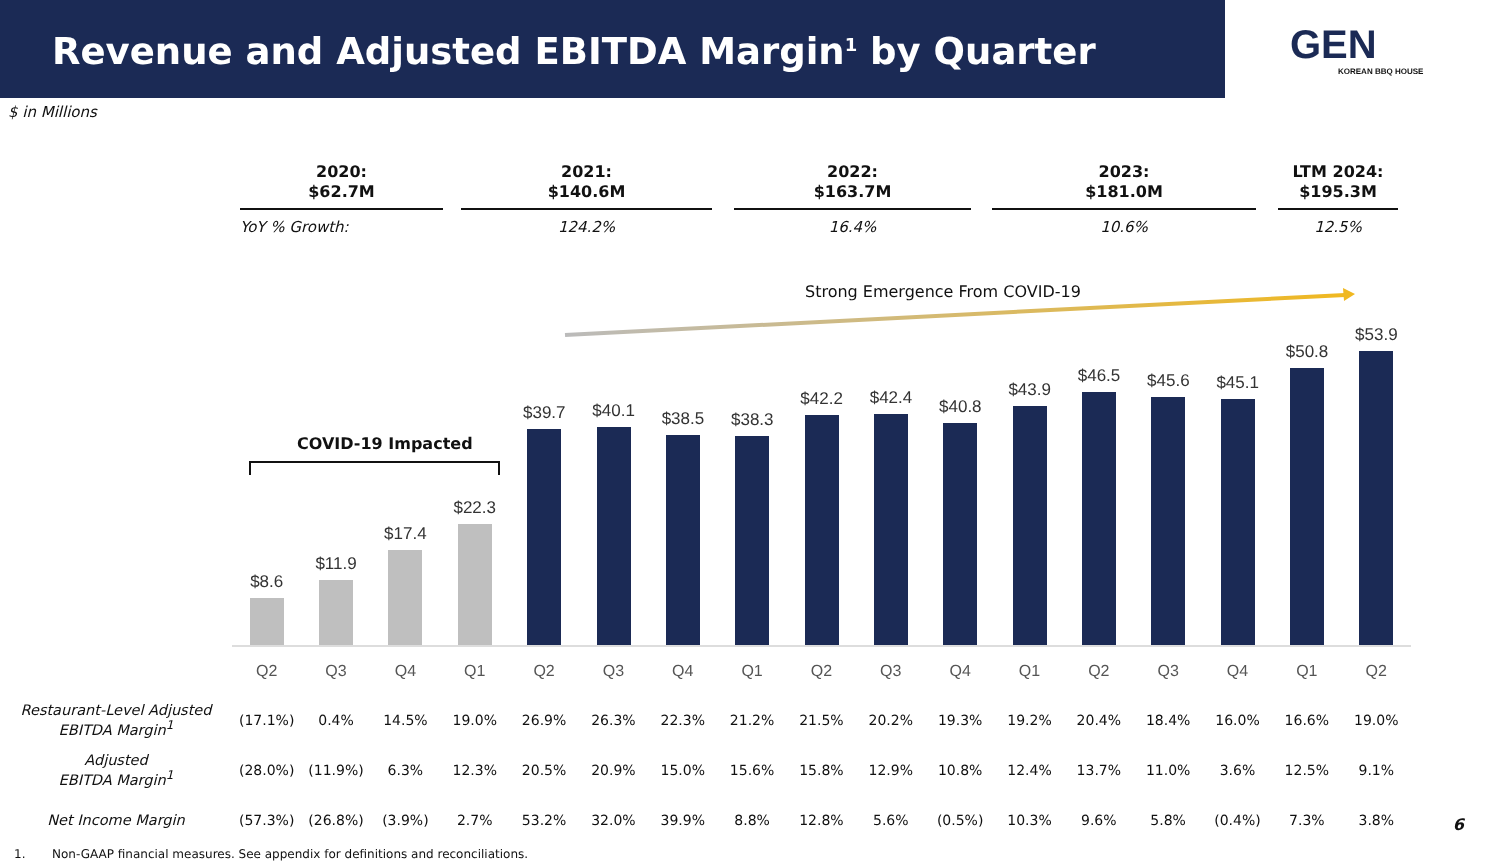Revenue and Adjusted EBITDA Margin<sup>1</sup> by Quarter
GEN
KOREAN BBQ HOUSE
$ in Millions
2020:
$62.7M
YoY % Growth:
2021:
$140.6M
124.2%
2022:
$163.7M
16.4%
2023:
$181.0M
10.6%
LTM 2024:
$195.3M
12.5%
Strong Emergence From COVID-19
COVID-19 Impacted
$8.6
$11.9
$17.4
$22.3
$39.7
$40.1
$38.5
$38.3
$42.2
$42.4
$40.8
$43.9
$46.5
$45.6
$45.1
$50.8
$53.9
| | Q2 | Q3 | Q4 | Q1 | Q2 | Q3 | Q4 | Q1 | Q2 | Q3 | Q4 | Q1 | Q2 | Q3 | Q4 | Q1 | Q2 |
| Restaurant-Level Adjusted EBITDA Margin<sup>1</sup> | (17.1%) | 0.4% | 14.5% | 19.0% | 26.9% | 26.3% | 22.3% | 21.2% | 21.5% | 20.2% | 19.3% | 19.2% | 20.4% | 18.4% | 16.0% | 16.6% | 19.0% |
| Adjusted EBITDA Margin<sup>1</sup> | (28.0%) | (11.9%) | 6.3% | 12.3% | 20.5% | 20.9% | 15.0% | 15.6% | 15.8% | 12.9% | 10.8% | 12.4% | 13.7% | 11.0% | 3.6% | 12.5% | 9.1% |
| Net Income Margin | (57.3%) | (26.8%) | (3.9%) | 2.7% | 53.2% | 32.0% | 39.9% | 8.8% | 12.8% | 5.6% | (0.5%) | 10.3% | 9.6% | 5.8% | (0.4%) | 7.3% | 3.8% |
1. Non-GAAP financial measures. See appendix for definitions and reconciliations.
6